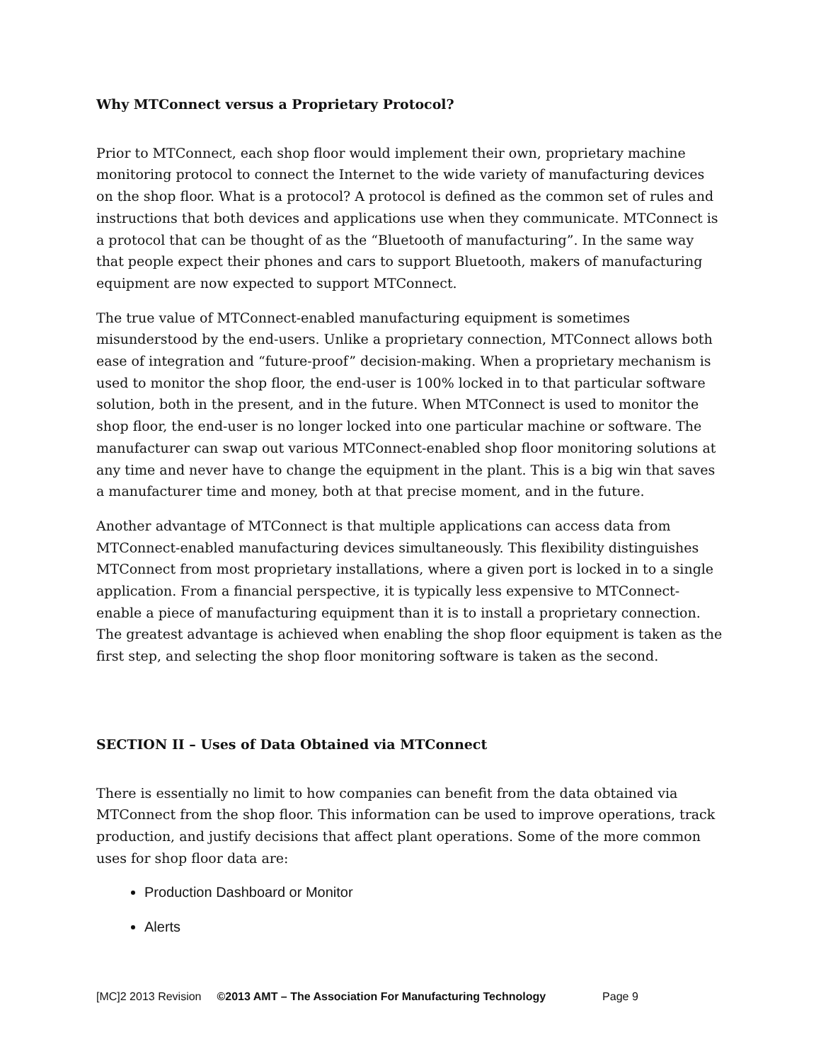Why MTConnect versus a Proprietary Protocol?
Prior to MTConnect, each shop floor would implement their own, proprietary machine monitoring protocol to connect the Internet to the wide variety of manufacturing devices on the shop floor. What is a protocol? A protocol is defined as the common set of rules and instructions that both devices and applications use when they communicate. MTConnect is a protocol that can be thought of as the “Bluetooth of manufacturing”. In the same way that people expect their phones and cars to support Bluetooth, makers of manufacturing equipment are now expected to support MTConnect.
The true value of MTConnect-enabled manufacturing equipment is sometimes misunderstood by the end-users. Unlike a proprietary connection, MTConnect allows both ease of integration and “future-proof” decision-making. When a proprietary mechanism is used to monitor the shop floor, the end-user is 100% locked in to that particular software solution, both in the present, and in the future. When MTConnect is used to monitor the shop floor, the end-user is no longer locked into one particular machine or software. The manufacturer can swap out various MTConnect-enabled shop floor monitoring solutions at any time and never have to change the equipment in the plant. This is a big win that saves a manufacturer time and money, both at that precise moment, and in the future.
Another advantage of MTConnect is that multiple applications can access data from MTConnect-enabled manufacturing devices simultaneously. This flexibility distinguishes MTConnect from most proprietary installations, where a given port is locked in to a single application. From a financial perspective, it is typically less expensive to MTConnect-enable a piece of manufacturing equipment than it is to install a proprietary connection. The greatest advantage is achieved when enabling the shop floor equipment is taken as the first step, and selecting the shop floor monitoring software is taken as the second.
SECTION II – Uses of Data Obtained via MTConnect
There is essentially no limit to how companies can benefit from the data obtained via MTConnect from the shop floor. This information can be used to improve operations, track production, and justify decisions that affect plant operations. Some of the more common uses for shop floor data are:
Production Dashboard or Monitor
Alerts
[MC]2 2013 Revision ©2013 AMT – The Association For Manufacturing Technology Page 9